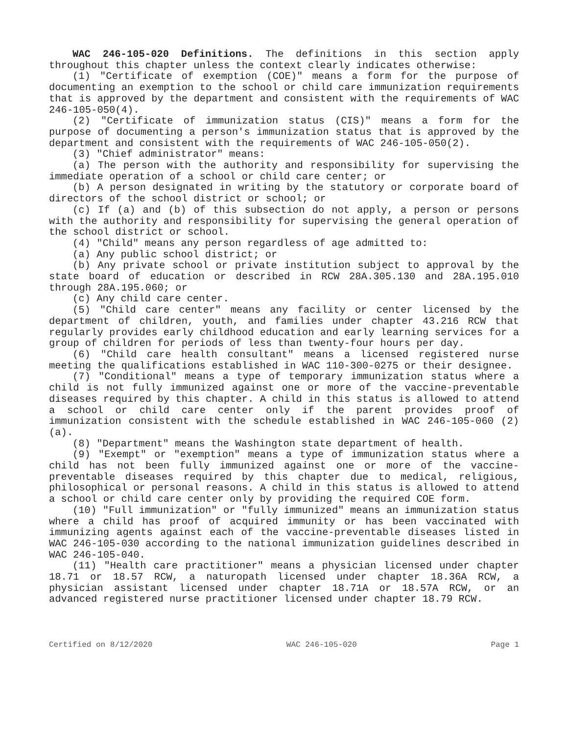WAC 246-105-020 Definitions. The definitions in this section apply throughout this chapter unless the context clearly indicates otherwise:
(1) "Certificate of exemption (COE)" means a form for the purpose of documenting an exemption to the school or child care immunization requirements that is approved by the department and consistent with the requirements of WAC 246-105-050(4).
(2) "Certificate of immunization status (CIS)" means a form for the purpose of documenting a person's immunization status that is approved by the department and consistent with the requirements of WAC 246-105-050(2).
(3) "Chief administrator" means:
(a) The person with the authority and responsibility for supervising the immediate operation of a school or child care center; or
(b) A person designated in writing by the statutory or corporate board of directors of the school district or school; or
(c) If (a) and (b) of this subsection do not apply, a person or persons with the authority and responsibility for supervising the general operation of the school district or school.
(4) "Child" means any person regardless of age admitted to:
(a) Any public school district; or
(b) Any private school or private institution subject to approval by the state board of education or described in RCW 28A.305.130 and 28A.195.010 through 28A.195.060; or
(c) Any child care center.
(5) "Child care center" means any facility or center licensed by the department of children, youth, and families under chapter 43.216 RCW that regularly provides early childhood education and early learning services for a group of children for periods of less than twenty-four hours per day.
(6) "Child care health consultant" means a licensed registered nurse meeting the qualifications established in WAC 110-300-0275 or their designee.
(7) "Conditional" means a type of temporary immunization status where a child is not fully immunized against one or more of the vaccine-preventable diseases required by this chapter. A child in this status is allowed to attend a school or child care center only if the parent provides proof of immunization consistent with the schedule established in WAC 246-105-060 (2)(a).
(8) "Department" means the Washington state department of health.
(9) "Exempt" or "exemption" means a type of immunization status where a child has not been fully immunized against one or more of the vaccine-preventable diseases required by this chapter due to medical, religious, philosophical or personal reasons. A child in this status is allowed to attend a school or child care center only by providing the required COE form.
(10) "Full immunization" or "fully immunized" means an immunization status where a child has proof of acquired immunity or has been vaccinated with immunizing agents against each of the vaccine-preventable diseases listed in WAC 246-105-030 according to the national immunization guidelines described in WAC 246-105-040.
(11) "Health care practitioner" means a physician licensed under chapter 18.71 or 18.57 RCW, a naturopath licensed under chapter 18.36A RCW, a physician assistant licensed under chapter 18.71A or 18.57A RCW, or an advanced registered nurse practitioner licensed under chapter 18.79 RCW.
Certified on 8/12/2020 WAC 246-105-020 Page 1